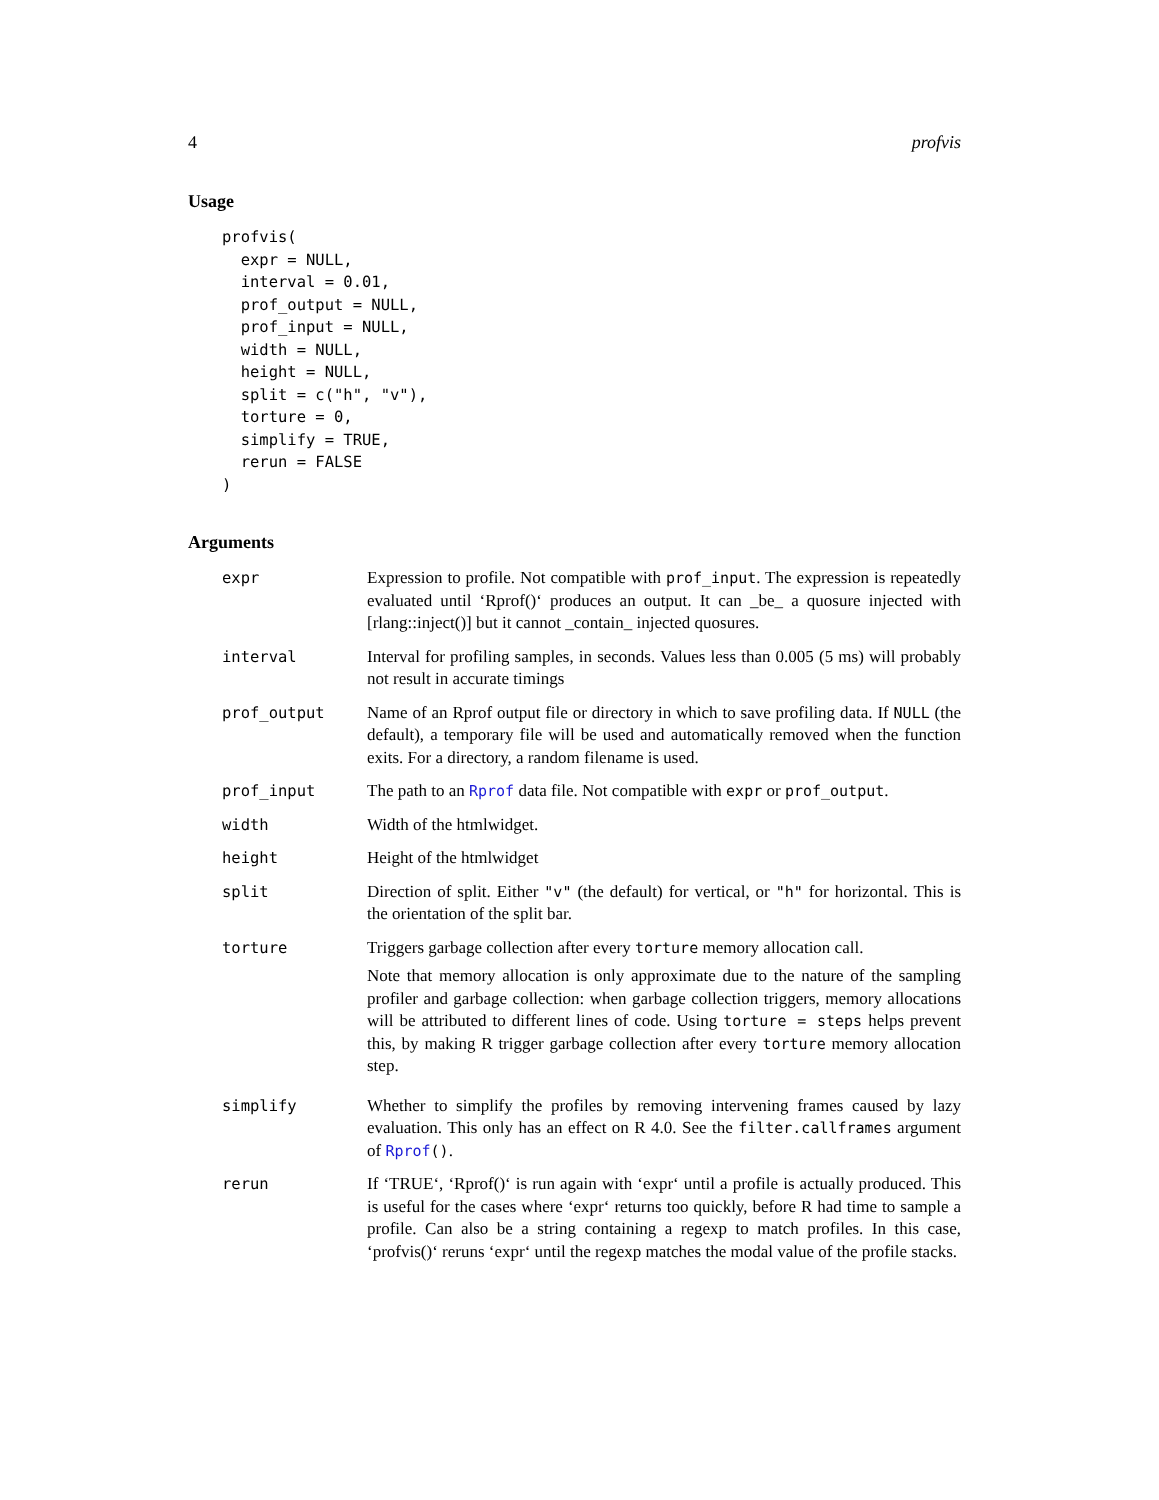4 profvis
Usage
profvis(
  expr = NULL,
  interval = 0.01,
  prof_output = NULL,
  prof_input = NULL,
  width = NULL,
  height = NULL,
  split = c("h", "v"),
  torture = 0,
  simplify = TRUE,
  rerun = FALSE
)
Arguments
| expr | Expression to profile. Not compatible with prof_input . The expression is repeatedly evaluated until ‘Rprof()‘ produces an output. It can _be_ a quosure injected with [rlang::inject()] but it cannot _contain_ injected quosures. |
| interval | Interval for profiling samples, in seconds. Values less than 0.005 (5 ms) will probably not result in accurate timings |
| prof_output | Name of an Rprof output file or directory in which to save profiling data. If NULL (the default), a temporary file will be used and automatically removed when the function exits. For a directory, a random filename is used. |
| prof_input | The path to an Rprof data file. Not compatible with expr or prof_output . |
| width | Width of the htmlwidget. |
| height | Height of the htmlwidget |
| split | Direction of split. Either "v" (the default) for vertical, or "h" for horizontal. This is the orientation of the split bar. |
| torture | Triggers garbage collection after every torture memory allocation call. Note that memory allocation is only approximate due to the nature of the sampling profiler and garbage collection: when garbage collection triggers, memory allocations will be attributed to different lines of code. Using torture = steps helps prevent this, by making R trigger garbage collection after every torture memory allocation step. |
| simplify | Whether to simplify the profiles by removing intervening frames caused by lazy evaluation. This only has an effect on R 4.0. See the filter.callframes argument of Rprof () . |
| rerun | If ‘TRUE‘, ‘Rprof()‘ is run again with ‘expr‘ until a profile is actually produced. This is useful for the cases where ‘expr‘ returns too quickly, before R had time to sample a profile. Can also be a string containing a regexp to match profiles. In this case, ‘profvis()‘ reruns ‘expr‘ until the regexp matches the modal value of the profile stacks. |